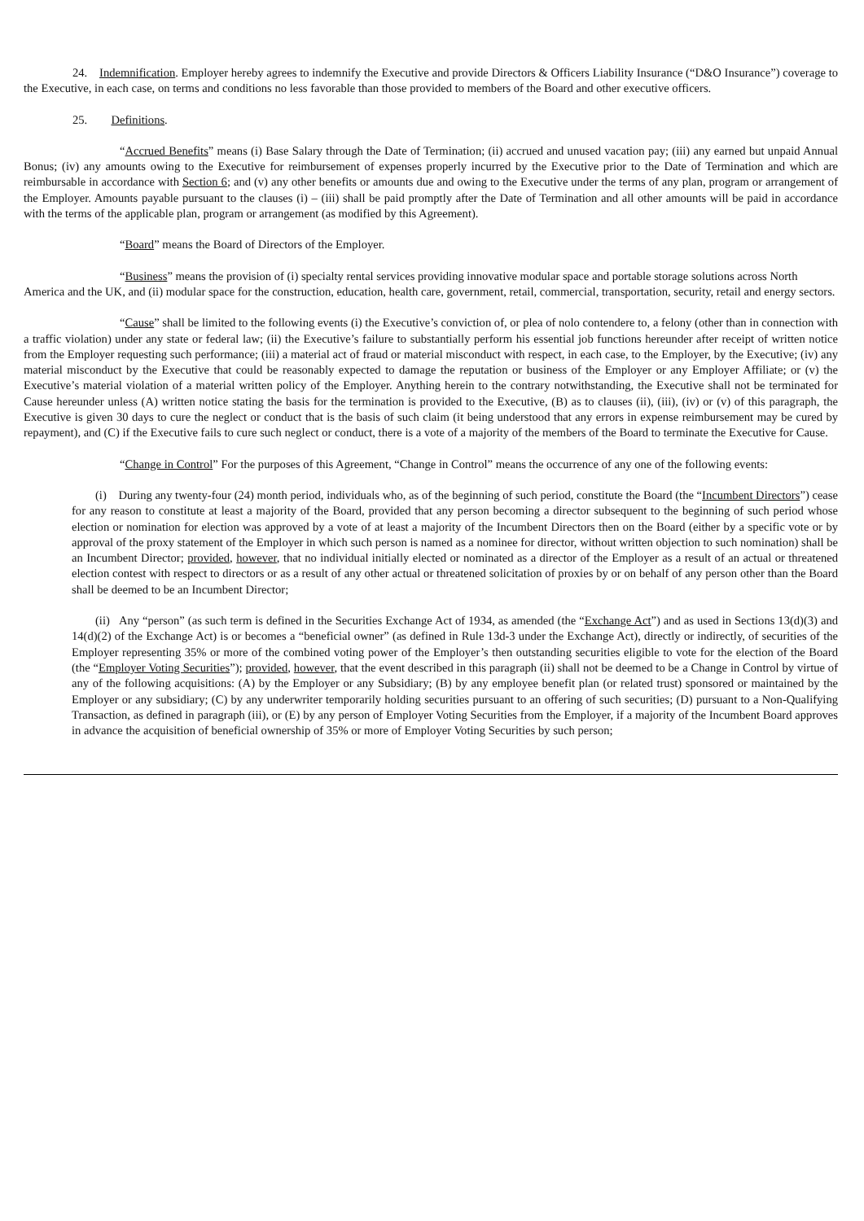24. Indemnification. Employer hereby agrees to indemnify the Executive and provide Directors & Officers Liability Insurance (“D&O Insurance”) coverage to the Executive, in each case, on terms and conditions no less favorable than those provided to members of the Board and other executive officers.
25. Definitions.
“Accrued Benefits” means (i) Base Salary through the Date of Termination; (ii) accrued and unused vacation pay; (iii) any earned but unpaid Annual Bonus; (iv) any amounts owing to the Executive for reimbursement of expenses properly incurred by the Executive prior to the Date of Termination and which are reimbursable in accordance with Section 6; and (v) any other benefits or amounts due and owing to the Executive under the terms of any plan, program or arrangement of the Employer. Amounts payable pursuant to the clauses (i) – (iii) shall be paid promptly after the Date of Termination and all other amounts will be paid in accordance with the terms of the applicable plan, program or arrangement (as modified by this Agreement).
“Board” means the Board of Directors of the Employer.
“Business” means the provision of (i) specialty rental services providing innovative modular space and portable storage solutions across North America and the UK, and (ii) modular space for the construction, education, health care, government, retail, commercial, transportation, security, retail and energy sectors.
“Cause” shall be limited to the following events (i) the Executive’s conviction of, or plea of nolo contendere to, a felony (other than in connection with a traffic violation) under any state or federal law; (ii) the Executive’s failure to substantially perform his essential job functions hereunder after receipt of written notice from the Employer requesting such performance; (iii) a material act of fraud or material misconduct with respect, in each case, to the Employer, by the Executive; (iv) any material misconduct by the Executive that could be reasonably expected to damage the reputation or business of the Employer or any Employer Affiliate; or (v) the Executive’s material violation of a material written policy of the Employer. Anything herein to the contrary notwithstanding, the Executive shall not be terminated for Cause hereunder unless (A) written notice stating the basis for the termination is provided to the Executive, (B) as to clauses (ii), (iii), (iv) or (v) of this paragraph, the Executive is given 30 days to cure the neglect or conduct that is the basis of such claim (it being understood that any errors in expense reimbursement may be cured by repayment), and (C) if the Executive fails to cure such neglect or conduct, there is a vote of a majority of the members of the Board to terminate the Executive for Cause.
“Change in Control” For the purposes of this Agreement, “Change in Control” means the occurrence of any one of the following events:
(i) During any twenty-four (24) month period, individuals who, as of the beginning of such period, constitute the Board (the “Incumbent Directors”) cease for any reason to constitute at least a majority of the Board, provided that any person becoming a director subsequent to the beginning of such period whose election or nomination for election was approved by a vote of at least a majority of the Incumbent Directors then on the Board (either by a specific vote or by approval of the proxy statement of the Employer in which such person is named as a nominee for director, without written objection to such nomination) shall be an Incumbent Director; provided, however, that no individual initially elected or nominated as a director of the Employer as a result of an actual or threatened election contest with respect to directors or as a result of any other actual or threatened solicitation of proxies by or on behalf of any person other than the Board shall be deemed to be an Incumbent Director;
(ii) Any “person” (as such term is defined in the Securities Exchange Act of 1934, as amended (the “Exchange Act”) and as used in Sections 13(d)(3) and 14(d)(2) of the Exchange Act) is or becomes a “beneficial owner” (as defined in Rule 13d-3 under the Exchange Act), directly or indirectly, of securities of the Employer representing 35% or more of the combined voting power of the Employer’s then outstanding securities eligible to vote for the election of the Board (the “Employer Voting Securities”); provided, however, that the event described in this paragraph (ii) shall not be deemed to be a Change in Control by virtue of any of the following acquisitions: (A) by the Employer or any Subsidiary; (B) by any employee benefit plan (or related trust) sponsored or maintained by the Employer or any subsidiary; (C) by any underwriter temporarily holding securities pursuant to an offering of such securities; (D) pursuant to a Non-Qualifying Transaction, as defined in paragraph (iii), or (E) by any person of Employer Voting Securities from the Employer, if a majority of the Incumbent Board approves in advance the acquisition of beneficial ownership of 35% or more of Employer Voting Securities by such person;